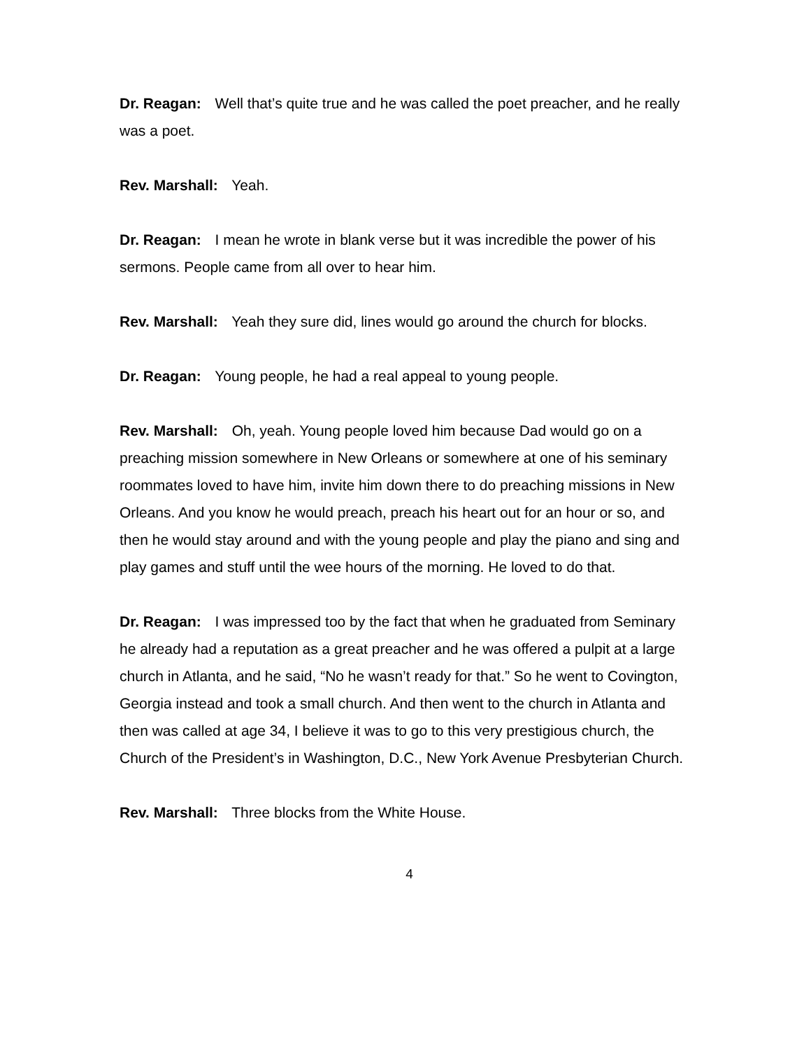Dr. Reagan: Well that’s quite true and he was called the poet preacher, and he really was a poet.
Rev. Marshall: Yeah.
Dr. Reagan: I mean he wrote in blank verse but it was incredible the power of his sermons. People came from all over to hear him.
Rev. Marshall: Yeah they sure did, lines would go around the church for blocks.
Dr. Reagan: Young people, he had a real appeal to young people.
Rev. Marshall: Oh, yeah. Young people loved him because Dad would go on a preaching mission somewhere in New Orleans or somewhere at one of his seminary roommates loved to have him, invite him down there to do preaching missions in New Orleans. And you know he would preach, preach his heart out for an hour or so, and then he would stay around and with the young people and play the piano and sing and play games and stuff until the wee hours of the morning. He loved to do that.
Dr. Reagan: I was impressed too by the fact that when he graduated from Seminary he already had a reputation as a great preacher and he was offered a pulpit at a large church in Atlanta, and he said, “No he wasn’t ready for that.” So he went to Covington, Georgia instead and took a small church. And then went to the church in Atlanta and then was called at age 34, I believe it was to go to this very prestigious church, the Church of the President’s in Washington, D.C., New York Avenue Presbyterian Church.
Rev. Marshall: Three blocks from the White House.
4